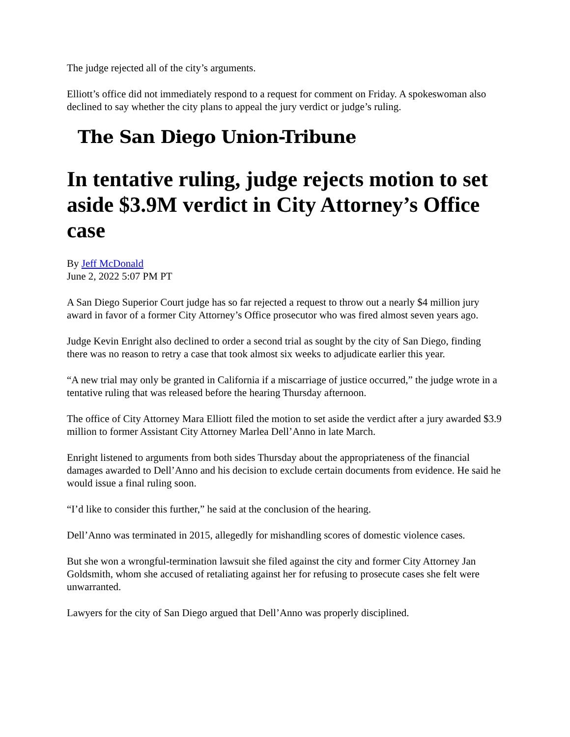The judge rejected all of the city’s arguments.
Elliott’s office did not immediately respond to a request for comment on Friday. A spokeswoman also declined to say whether the city plans to appeal the jury verdict or judge’s ruling.
The San Diego Union-Tribune
In tentative ruling, judge rejects motion to set aside $3.9M verdict in City Attorney’s Office case
By Jeff McDonald
June 2, 2022 5:07 PM PT
A San Diego Superior Court judge has so far rejected a request to throw out a nearly $4 million jury award in favor of a former City Attorney’s Office prosecutor who was fired almost seven years ago.
Judge Kevin Enright also declined to order a second trial as sought by the city of San Diego, finding there was no reason to retry a case that took almost six weeks to adjudicate earlier this year.
“A new trial may only be granted in California if a miscarriage of justice occurred,” the judge wrote in a tentative ruling that was released before the hearing Thursday afternoon.
The office of City Attorney Mara Elliott filed the motion to set aside the verdict after a jury awarded $3.9 million to former Assistant City Attorney Marlea Dell’Anno in late March.
Enright listened to arguments from both sides Thursday about the appropriateness of the financial damages awarded to Dell’Anno and his decision to exclude certain documents from evidence. He said he would issue a final ruling soon.
“I’d like to consider this further,” he said at the conclusion of the hearing.
Dell’Anno was terminated in 2015, allegedly for mishandling scores of domestic violence cases.
But she won a wrongful-termination lawsuit she filed against the city and former City Attorney Jan Goldsmith, whom she accused of retaliating against her for refusing to prosecute cases she felt were unwarranted.
Lawyers for the city of San Diego argued that Dell’Anno was properly disciplined.